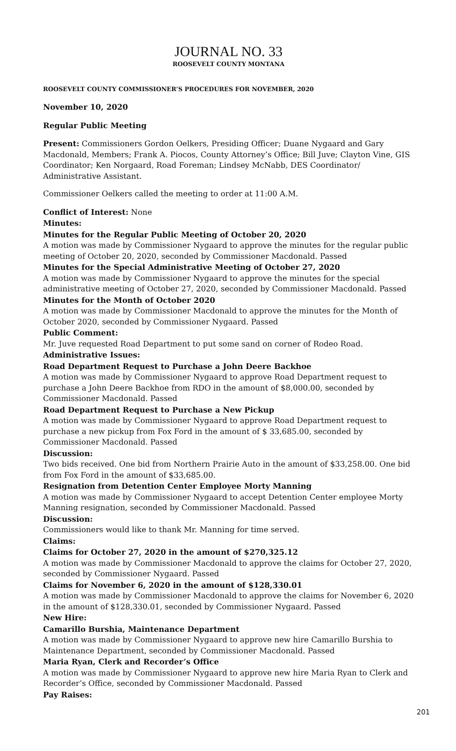JOURNAL NO. 33
ROOSEVELT COUNTY MONTANA
ROOSEVELT COUNTY COMMISSIONER’S PROCEDURES FOR NOVEMBER, 2020
November 10, 2020
Regular Public Meeting
Present: Commissioners Gordon Oelkers, Presiding Officer; Duane Nygaard and Gary Macdonald, Members; Frank A. Piocos, County Attorney’s Office; Bill Juve; Clayton Vine, GIS Coordinator; Ken Norgaard, Road Foreman; Lindsey McNabb, DES Coordinator/ Administrative Assistant.
Commissioner Oelkers called the meeting to order at 11:00 A.M.
Conflict of Interest: None
Minutes:
Minutes for the Regular Public Meeting of October 20, 2020
A motion was made by Commissioner Nygaard to approve the minutes for the regular public meeting of October 20, 2020, seconded by Commissioner Macdonald. Passed
Minutes for the Special Administrative Meeting of October 27, 2020
A motion was made by Commissioner Nygaard to approve the minutes for the special administrative meeting of October 27, 2020, seconded by Commissioner Macdonald. Passed
Minutes for the Month of October 2020
A motion was made by Commissioner Macdonald to approve the minutes for the Month of October 2020, seconded by Commissioner Nygaard. Passed
Public Comment:
Mr. Juve requested Road Department to put some sand on corner of Rodeo Road.
Administrative Issues:
Road Department Request to Purchase a John Deere Backhoe
A motion was made by Commissioner Nygaard to approve Road Department request to purchase a John Deere Backhoe from RDO in the amount of $8,000.00, seconded by Commissioner Macdonald. Passed
Road Department Request to Purchase a New Pickup
A motion was made by Commissioner Nygaard to approve Road Department request to purchase a new pickup from Fox Ford in the amount of $ 33,685.00, seconded by Commissioner Macdonald. Passed
Discussion:
Two bids received. One bid from Northern Prairie Auto in the amount of $33,258.00. One bid from Fox Ford in the amount of $33,685.00.
Resignation from Detention Center Employee Morty Manning
A motion was made by Commissioner Nygaard to accept Detention Center employee Morty Manning resignation, seconded by Commissioner Macdonald. Passed
Discussion:
Commissioners would like to thank Mr. Manning for time served.
Claims:
Claims for October 27, 2020 in the amount of $270,325.12
A motion was made by Commissioner Macdonald to approve the claims for October 27, 2020, seconded by Commissioner Nygaard. Passed
Claims for November 6, 2020 in the amount of $128,330.01
A motion was made by Commissioner Macdonald to approve the claims for November 6, 2020 in the amount of $128,330.01, seconded by Commissioner Nygaard. Passed
New Hire:
Camarillo Burshia, Maintenance Department
A motion was made by Commissioner Nygaard to approve new hire Camarillo Burshia to Maintenance Department, seconded by Commissioner Macdonald. Passed
Maria Ryan, Clerk and Recorder’s Office
A motion was made by Commissioner Nygaard to approve new hire Maria Ryan to Clerk and Recorder’s Office, seconded by Commissioner Macdonald. Passed
Pay Raises:
201